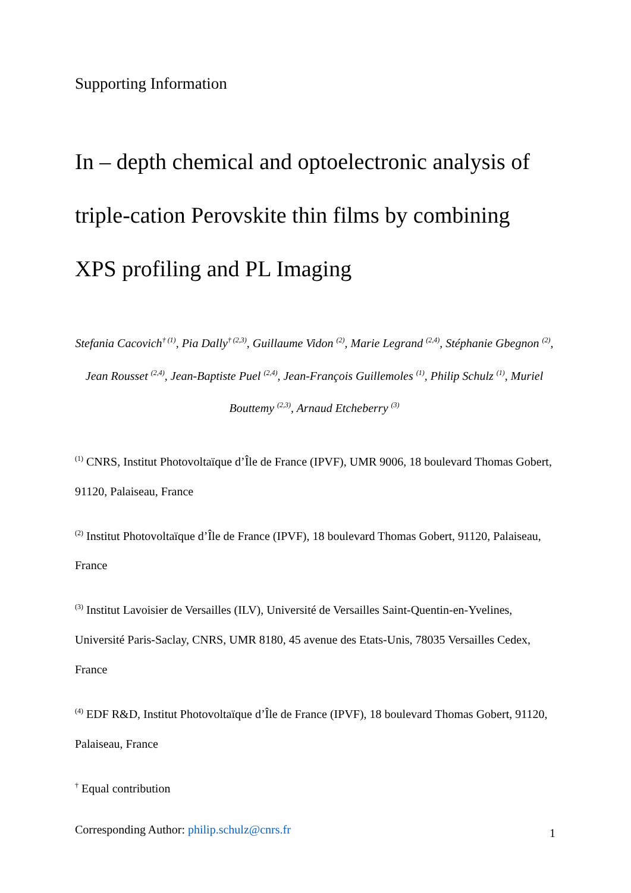Supporting Information
In – depth chemical and optoelectronic analysis of triple-cation Perovskite thin films by combining XPS profiling and PL Imaging
Stefania Cacovich<sup>† (1)</sup>, Pia Dally<sup>† (2,3)</sup>, Guillaume Vidon <sup>(2)</sup>, Marie Legrand <sup>(2,4)</sup>, Stéphanie Gbegnon <sup>(2)</sup>, Jean Rousset <sup>(2,4)</sup>, Jean-Baptiste Puel <sup>(2,4)</sup>, Jean-François Guillemoles <sup>(1)</sup>, Philip Schulz <sup>(1)</sup>, Muriel Bouttemy <sup>(2,3)</sup>, Arnaud Etcheberry <sup>(3)</sup>
<sup>(1)</sup> CNRS, Institut Photovoltaïque d’Île de France (IPVF), UMR 9006, 18 boulevard Thomas Gobert, 91120, Palaiseau, France
<sup>(2)</sup> Institut Photovoltaïque d’Île de France (IPVF), 18 boulevard Thomas Gobert, 91120, Palaiseau, France
<sup>(3)</sup> Institut Lavoisier de Versailles (ILV), Université de Versailles Saint-Quentin-en-Yvelines, Université Paris-Saclay, CNRS, UMR 8180, 45 avenue des Etats-Unis, 78035 Versailles Cedex, France
<sup>(4)</sup> EDF R&D, Institut Photovoltaïque d’Île de France (IPVF), 18 boulevard Thomas Gobert, 91120, Palaiseau, France
<sup>†</sup> Equal contribution
Corresponding Author: philip.schulz@cnrs.fr
1